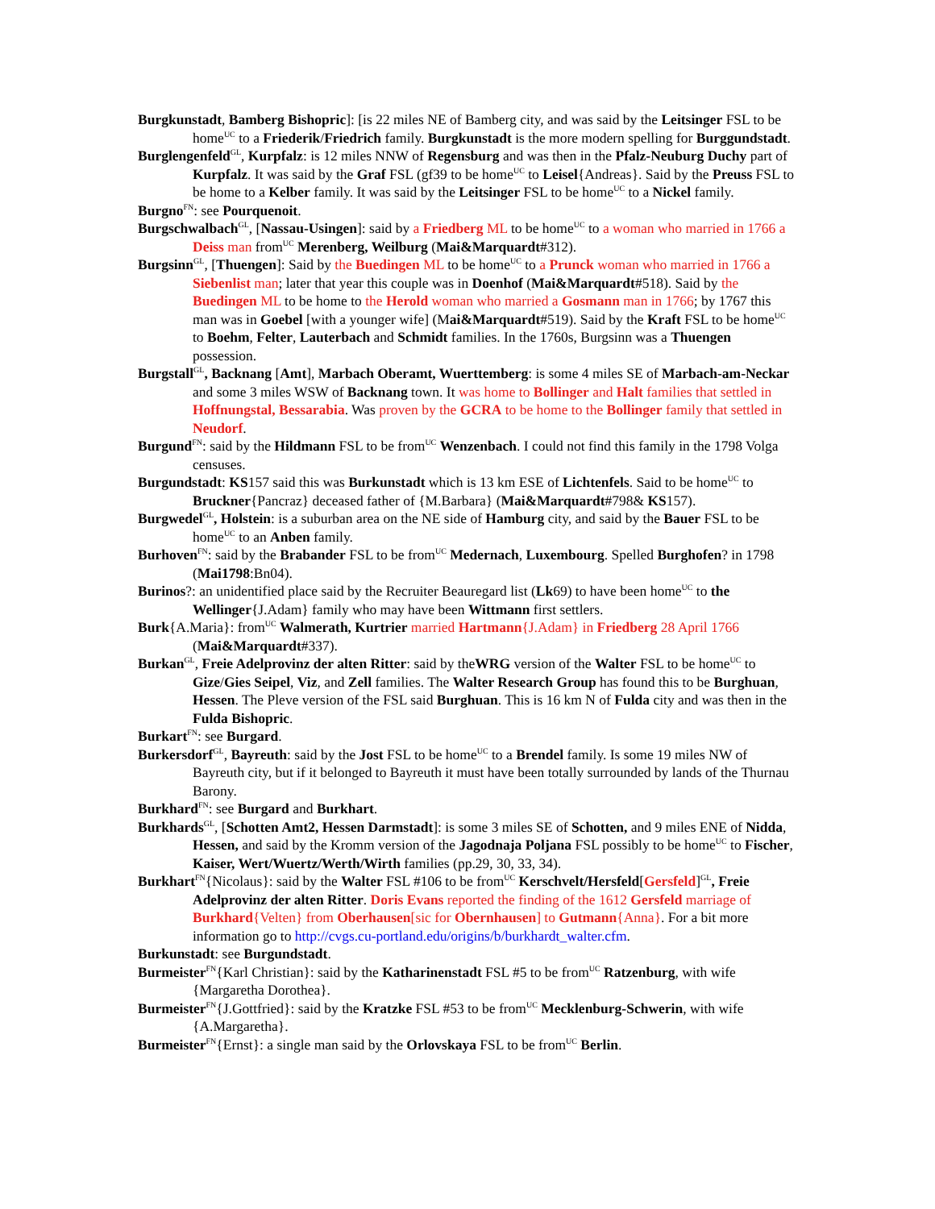Burgkunstadt, Bamberg Bishopric]: [is 22 miles NE of Bamberg city, and was said by the Leitsinger FSL to be home<sup>UC</sup> to a Friederik/Friedrich family. Burgkunstadt is the more modern spelling for Burggundstadt.
Burglengenfeld<sup>GL</sup>, Kurpfalz: is 12 miles NNW of Regensburg and was then in the Pfalz-Neuburg Duchy part of Kurpfalz. It was said by the Graf FSL (gf39 to be home<sup>UC</sup> to Leisel{Andreas}. Said by the Preuss FSL to be home to a Kelber family. It was said by the Leitsinger FSL to be home<sup>UC</sup> to a Nickel family.
Burgno<sup>FN</sup>: see Pourquenoit.
Burgschwalbach<sup>GL</sup>, [Nassau-Usingen]: said by a Friedberg ML to be home<sup>UC</sup> to a woman who married in 1766 a Deiss man from<sup>UC</sup> Merenberg, Weilburg (Mai&Marquardt#312).
Burgsinn<sup>GL</sup>, [Thuengen]: Said by the Buedingen ML to be home<sup>UC</sup> to a Prunck woman who married in 1766 a Siebenlist man; later that year this couple was in Doenhof (Mai&Marquardt#518). Said by the Buedingen ML to be home to the Herold woman who married a Gosmann man in 1766; by 1767 this man was in Goebel [with a younger wife] (Mai&Marquardt#519). Said by the Kraft FSL to be home<sup>UC</sup> to Boehm, Felter, Lauterbach and Schmidt families. In the 1760s, Burgsinn was a Thuengen possession.
Burgstall<sup>GL</sup>, Backnang [Amt], Marbach Oberamt, Wuerttemberg: is some 4 miles SE of Marbach-am-Neckar and some 3 miles WSW of Backnang town. It was home to Bollinger and Halt families that settled in Hoffnungstal, Bessarabia. Was proven by the GCRA to be home to the Bollinger family that settled in Neudorf.
Burgund<sup>FN</sup>: said by the Hildmann FSL to be from<sup>UC</sup> Wenzenbach. I could not find this family in the 1798 Volga censuses.
Burgundstadt: KS157 said this was Burkunstadt which is 13 km ESE of Lichtenfels. Said to be home<sup>UC</sup> to Bruckner{Pancraz} deceased father of {M.Barbara} (Mai&Marquardt#798& KS157).
Burgwedel<sup>GL</sup>, Holstein: is a suburban area on the NE side of Hamburg city, and said by the Bauer FSL to be home<sup>UC</sup> to an Anben family.
Burhoven<sup>FN</sup>: said by the Brabander FSL to be from<sup>UC</sup> Medernach, Luxembourg. Spelled Burghofen? in 1798 (Mai1798:Bn04).
Burinos?: an unidentified place said by the Recruiter Beauregard list (Lk69) to have been home<sup>UC</sup> to the Wellinger{J.Adam} family who may have been Wittmann first settlers.
Burk{A.Maria}: from<sup>UC</sup> Walmerath, Kurtrier married Hartmann{J.Adam} in Friedberg 28 April 1766 (Mai&Marquardt#337).
Burkan<sup>GL</sup>, Freie Adelprovinz der alten Ritter: said by theWRG version of the Walter FSL to be home<sup>UC</sup> to Gize/Gies Seipel, Viz, and Zell families. The Walter Research Group has found this to be Burghuan, Hessen. The Pleve version of the FSL said Burghuan. This is 16 km N of Fulda city and was then in the Fulda Bishopric.
Burkart<sup>FN</sup>: see Burgard.
Burkersdorf<sup>GL</sup>, Bayreuth: said by the Jost FSL to be home<sup>UC</sup> to a Brendel family. Is some 19 miles NW of Bayreuth city, but if it belonged to Bayreuth it must have been totally surrounded by lands of the Thurnau Barony.
Burkhard<sup>FN</sup>: see Burgard and Burkhart.
Burkhards<sup>GL</sup>, [Schotten Amt2, Hessen Darmstadt]: is some 3 miles SE of Schotten, and 9 miles ENE of Nidda, Hessen, and said by the Kromm version of the Jagodnaja Poljana FSL possibly to be home<sup>UC</sup> to Fischer, Kaiser, Wert/Wuertz/Werth/Wirth families (pp.29, 30, 33, 34).
Burkhart<sup>FN</sup>{Nicolaus}: said by the Walter FSL #106 to be from<sup>UC</sup> Kerschvelt/Hersfeld[Gersfeld]<sup>GL</sup>, Freie Adelprovinz der alten Ritter. Doris Evans reported the finding of the 1612 Gersfeld marriage of Burkhard{Velten} from Oberhausen[sic for Obernhausen] to Gutmann{Anna}. For a bit more information go to http://cvgs.cu-portland.edu/origins/b/burkhardt_walter.cfm.
Burkunstadt: see Burgundstadt.
Burmeister<sup>FN</sup>{Karl Christian}: said by the Katharinenstadt FSL #5 to be from<sup>UC</sup> Ratzenburg, with wife {Margaretha Dorothea}.
Burmeister<sup>FN</sup>{J.Gottfried}: said by the Kratzke FSL #53 to be from<sup>UC</sup> Mecklenburg-Schwerin, with wife {A.Margaretha}.
Burmeister<sup>FN</sup>{Ernst}: a single man said by the Orlovskaya FSL to be from<sup>UC</sup> Berlin.